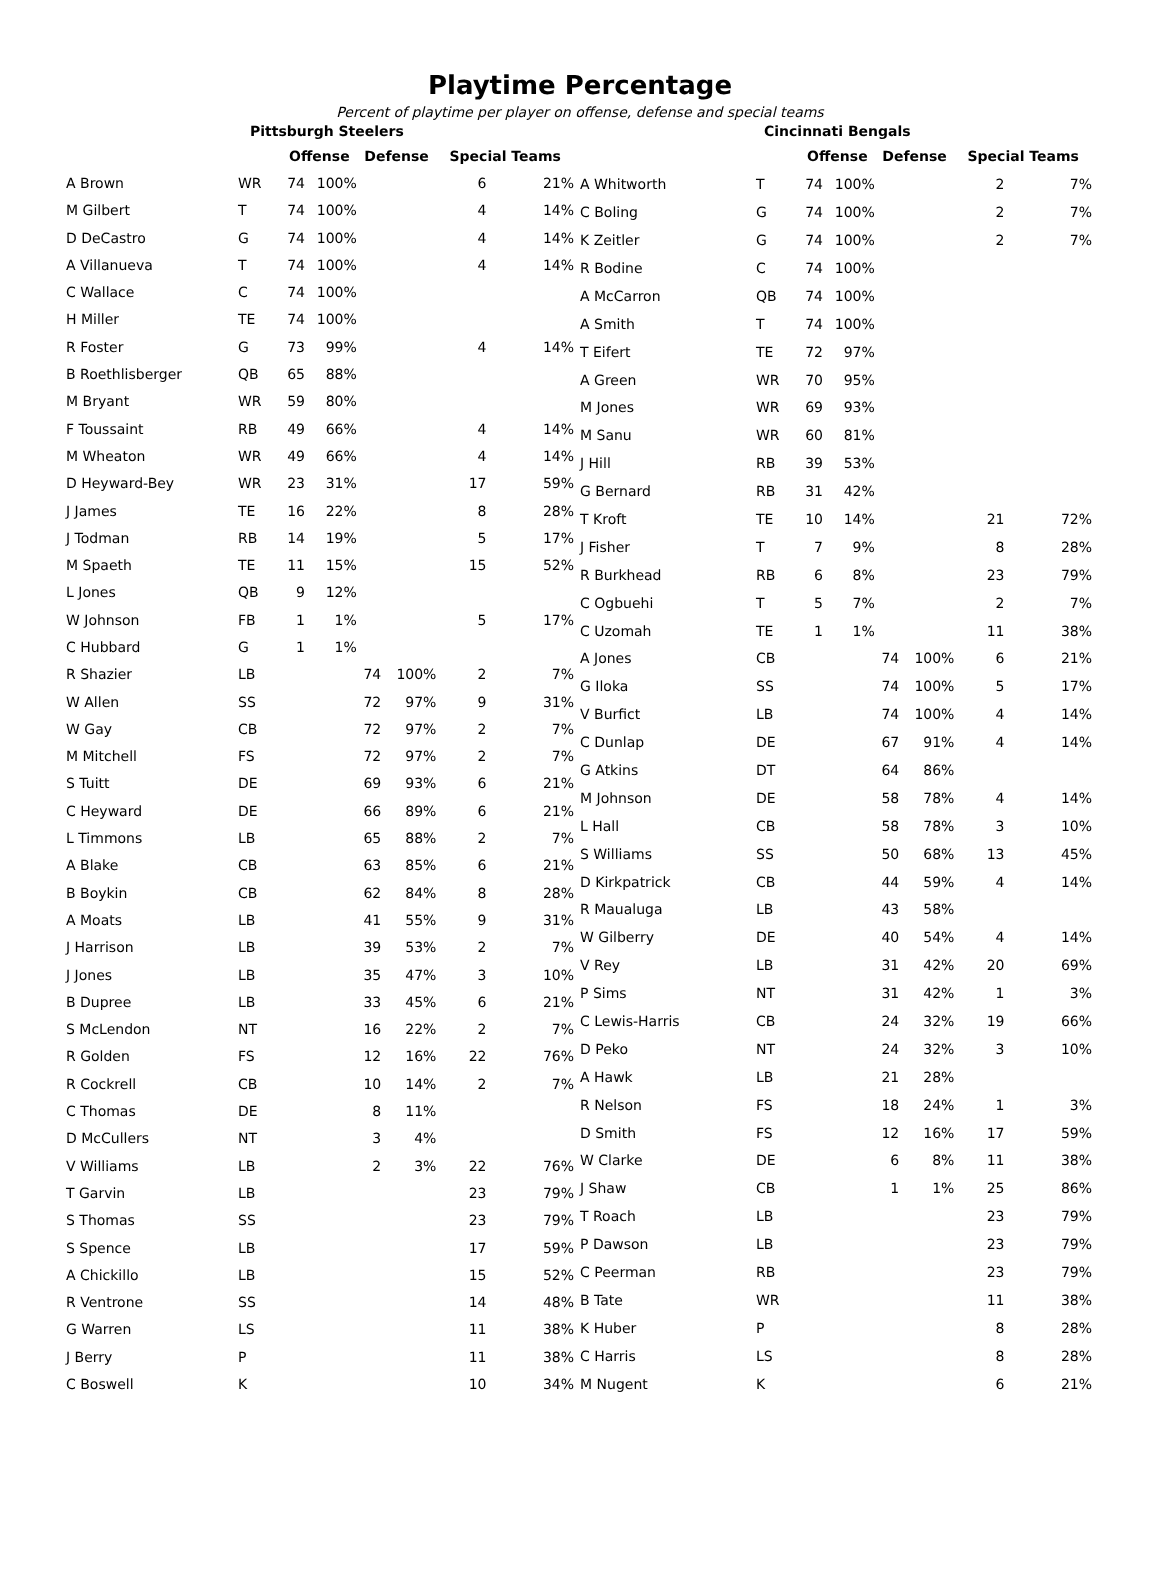Playtime Percentage
Percent of playtime per player on offense, defense and special teams
| Pittsburgh Steelers | | | | | | | |
| | | Offense | | Defense | | Special Teams | |
| A Brown | WR | 74 | 100% | | | 6 | 21% |
| M Gilbert | T | 74 | 100% | | | 4 | 14% |
| D DeCastro | G | 74 | 100% | | | 4 | 14% |
| A Villanueva | T | 74 | 100% | | | 4 | 14% |
| C Wallace | C | 74 | 100% | | | | |
| H Miller | TE | 74 | 100% | | | | |
| R Foster | G | 73 | 99% | | | 4 | 14% |
| B Roethlisberger | QB | 65 | 88% | | | | |
| M Bryant | WR | 59 | 80% | | | | |
| F Toussaint | RB | 49 | 66% | | | 4 | 14% |
| M Wheaton | WR | 49 | 66% | | | 4 | 14% |
| D Heyward-Bey | WR | 23 | 31% | | | 17 | 59% |
| J James | TE | 16 | 22% | | | 8 | 28% |
| J Todman | RB | 14 | 19% | | | 5 | 17% |
| M Spaeth | TE | 11 | 15% | | | 15 | 52% |
| L Jones | QB | 9 | 12% | | | | |
| W Johnson | FB | 1 | 1% | | | 5 | 17% |
| C Hubbard | G | 1 | 1% | | | | |
| R Shazier | LB | | | 74 | 100% | 2 | 7% |
| W Allen | SS | | | 72 | 97% | 9 | 31% |
| W Gay | CB | | | 72 | 97% | 2 | 7% |
| M Mitchell | FS | | | 72 | 97% | 2 | 7% |
| S Tuitt | DE | | | 69 | 93% | 6 | 21% |
| C Heyward | DE | | | 66 | 89% | 6 | 21% |
| L Timmons | LB | | | 65 | 88% | 2 | 7% |
| A Blake | CB | | | 63 | 85% | 6 | 21% |
| B Boykin | CB | | | 62 | 84% | 8 | 28% |
| A Moats | LB | | | 41 | 55% | 9 | 31% |
| J Harrison | LB | | | 39 | 53% | 2 | 7% |
| J Jones | LB | | | 35 | 47% | 3 | 10% |
| B Dupree | LB | | | 33 | 45% | 6 | 21% |
| S McLendon | NT | | | 16 | 22% | 2 | 7% |
| R Golden | FS | | | 12 | 16% | 22 | 76% |
| R Cockrell | CB | | | 10 | 14% | 2 | 7% |
| C Thomas | DE | | | 8 | 11% | | |
| D McCullers | NT | | | 3 | 4% | | |
| V Williams | LB | | | 2 | 3% | 22 | 76% |
| T Garvin | LB | | | | | 23 | 79% |
| S Thomas | SS | | | | | 23 | 79% |
| S Spence | LB | | | | | 17 | 59% |
| A Chickillo | LB | | | | | 15 | 52% |
| R Ventrone | SS | | | | | 14 | 48% |
| G Warren | LS | | | | | 11 | 38% |
| J Berry | P | | | | | 11 | 38% |
| C Boswell | K | | | | | 10 | 34% |
| Cincinnati Bengals | | | | | | | |
| | | Offense | | Defense | | Special Teams | |
| A Whitworth | T | 74 | 100% | | | 2 | 7% |
| C Boling | G | 74 | 100% | | | 2 | 7% |
| K Zeitler | G | 74 | 100% | | | 2 | 7% |
| R Bodine | C | 74 | 100% | | | | |
| A McCarron | QB | 74 | 100% | | | | |
| A Smith | T | 74 | 100% | | | | |
| T Eifert | TE | 72 | 97% | | | | |
| A Green | WR | 70 | 95% | | | | |
| M Jones | WR | 69 | 93% | | | | |
| M Sanu | WR | 60 | 81% | | | | |
| J Hill | RB | 39 | 53% | | | | |
| G Bernard | RB | 31 | 42% | | | | |
| T Kroft | TE | 10 | 14% | | | 21 | 72% |
| J Fisher | T | 7 | 9% | | | 8 | 28% |
| R Burkhead | RB | 6 | 8% | | | 23 | 79% |
| C Ogbuehi | T | 5 | 7% | | | 2 | 7% |
| C Uzomah | TE | 1 | 1% | | | 11 | 38% |
| A Jones | CB | | | 74 | 100% | 6 | 21% |
| G Iloka | SS | | | 74 | 100% | 5 | 17% |
| V Burfict | LB | | | 74 | 100% | 4 | 14% |
| C Dunlap | DE | | | 67 | 91% | 4 | 14% |
| G Atkins | DT | | | 64 | 86% | | |
| M Johnson | DE | | | 58 | 78% | 4 | 14% |
| L Hall | CB | | | 58 | 78% | 3 | 10% |
| S Williams | SS | | | 50 | 68% | 13 | 45% |
| D Kirkpatrick | CB | | | 44 | 59% | 4 | 14% |
| R Maualuga | LB | | | 43 | 58% | | |
| W Gilberry | DE | | | 40 | 54% | 4 | 14% |
| V Rey | LB | | | 31 | 42% | 20 | 69% |
| P Sims | NT | | | 31 | 42% | 1 | 3% |
| C Lewis-Harris | CB | | | 24 | 32% | 19 | 66% |
| D Peko | NT | | | 24 | 32% | 3 | 10% |
| A Hawk | LB | | | 21 | 28% | | |
| R Nelson | FS | | | 18 | 24% | 1 | 3% |
| D Smith | FS | | | 12 | 16% | 17 | 59% |
| W Clarke | DE | | | 6 | 8% | 11 | 38% |
| J Shaw | CB | | | 1 | 1% | 25 | 86% |
| T Roach | LB | | | | | 23 | 79% |
| P Dawson | LB | | | | | 23 | 79% |
| C Peerman | RB | | | | | 23 | 79% |
| B Tate | WR | | | | | 11 | 38% |
| K Huber | P | | | | | 8 | 28% |
| C Harris | LS | | | | | 8 | 28% |
| M Nugent | K | | | | | 6 | 21% |